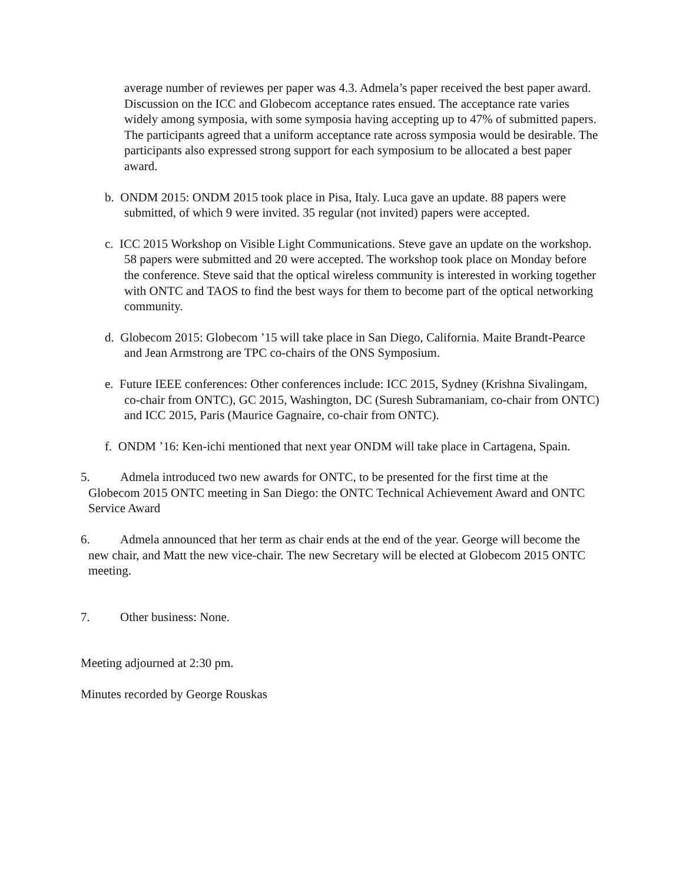average number of reviewes per paper was 4.3. Admela’s paper received the best paper award. Discussion on the ICC and Globecom acceptance rates ensued. The acceptance rate varies widely among symposia, with some symposia having accepting up to 47% of submitted papers. The participants agreed that a uniform acceptance rate across symposia would be desirable. The participants also expressed strong support for each symposium to be allocated a best paper award.
b. ONDM 2015: ONDM 2015 took place in Pisa, Italy. Luca gave an update. 88 papers were submitted, of which 9 were invited. 35 regular (not invited) papers were accepted.
c. ICC 2015 Workshop on Visible Light Communications. Steve gave an update on the workshop. 58 papers were submitted and 20 were accepted. The workshop took place on Monday before the conference. Steve said that the optical wireless community is interested in working together with ONTC and TAOS to find the best ways for them to become part of the optical networking community.
d. Globecom 2015: Globecom ’15 will take place in San Diego, California. Maite Brandt-Pearce and Jean Armstrong are TPC co-chairs of the ONS Symposium.
e. Future IEEE conferences: Other conferences include: ICC 2015, Sydney (Krishna Sivalingam, co-chair from ONTC), GC 2015, Washington, DC (Suresh Subramaniam, co-chair from ONTC) and ICC 2015, Paris (Maurice Gagnaire, co-chair from ONTC).
f. ONDM ’16: Ken-ichi mentioned that next year ONDM will take place in Cartagena, Spain.
5. Admela introduced two new awards for ONTC, to be presented for the first time at the Globecom 2015 ONTC meeting in San Diego: the ONTC Technical Achievement Award and ONTC Service Award
6. Admela announced that her term as chair ends at the end of the year. George will become the new chair, and Matt the new vice-chair. The new Secretary will be elected at Globecom 2015 ONTC meeting.
7. Other business: None.
Meeting adjourned at 2:30 pm.
Minutes recorded by George Rouskas